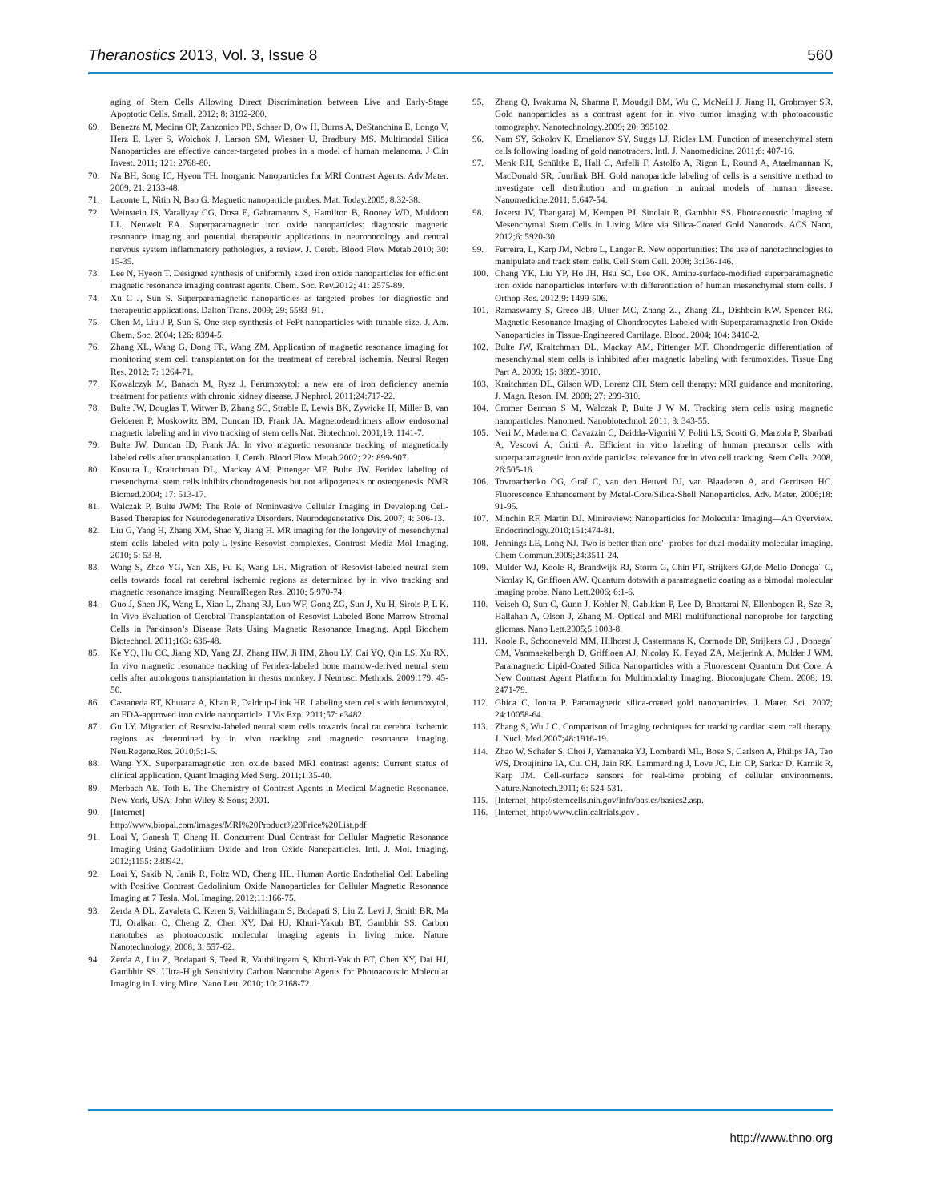Theranostics 2013, Vol. 3, Issue 8 560
aging of Stem Cells Allowing Direct Discrimination between Live and Early-Stage Apoptotic Cells. Small. 2012; 8: 3192-200.
69. Benezra M, Medina OP, Zanzonico PB, Schaer D, Ow H, Burns A, DeStanchina E, Longo V, Herz E, Lyer S, Wolchok J, Larson SM, Wiesner U, Bradbury MS. Multimodal Silica Nanoparticles are effective cancer-targeted probes in a model of human melanoma. J Clin Invest. 2011; 121: 2768-80.
70. Na BH, Song IC, Hyeon TH. Inorganic Nanoparticles for MRI Contrast Agents. Adv.Mater. 2009; 21: 2133-48.
71. Laconte L, Nitin N, Bao G. Magnetic nanoparticle probes. Mat. Today.2005; 8:32-38.
72. Weinstein JS, Varallyay CG, Dosa E, Gahramanov S, Hamilton B, Rooney WD, Muldoon LL, Neuwelt EA. Superparamagnetic iron oxide nanoparticles: diagnostic magnetic resonance imaging and potential therapeutic applications in neurooncology and central nervous system inflammatory pathologies, a review. J. Cereb. Blood Flow Metab.2010; 30: 15-35.
73. Lee N, Hyeon T. Designed synthesis of uniformly sized iron oxide nanoparticles for efficient magnetic resonance imaging contrast agents. Chem. Soc. Rev.2012; 41: 2575-89.
74. Xu C J, Sun S. Superparamagnetic nanoparticles as targeted probes for diagnostic and therapeutic applications. Dalton Trans. 2009; 29: 5583–91.
75. Chen M, Liu J P, Sun S. One-step synthesis of FePt nanoparticles with tunable size. J. Am. Chem. Soc. 2004; 126: 8394-5.
76. Zhang XL, Wang G, Dong FR, Wang ZM. Application of magnetic resonance imaging for monitoring stem cell transplantation for the treatment of cerebral ischemia. Neural Regen Res. 2012; 7: 1264-71.
77. Kowalczyk M, Banach M, Rysz J. Ferumoxytol: a new era of iron deficiency anemia treatment for patients with chronic kidney disease. J Nephrol. 2011;24:717-22.
78. Bulte JW, Douglas T, Witwer B, Zhang SC, Strable E, Lewis BK, Zywicke H, Miller B, van Gelderen P, Moskowitz BM, Duncan ID, Frank JA. Magnetodendrimers allow endosomal magnetic labeling and in vivo tracking of stem cells.Nat. Biotechnol. 2001;19: 1141-7.
79. Bulte JW, Duncan ID, Frank JA. In vivo magnetic resonance tracking of magnetically labeled cells after transplantation. J. Cereb. Blood Flow Metab.2002; 22: 899-907.
80. Kostura L, Kraitchman DL, Mackay AM, Pittenger MF, Bulte JW. Feridex labeling of mesenchymal stem cells inhibits chondrogenesis but not adipogenesis or osteogenesis. NMR Biomed.2004; 17: 513-17.
81. Walczak P, Bulte JWM: The Role of Noninvasive Cellular Imaging in Developing Cell-Based Therapies for Neurodegenerative Disorders. Neurodegenerative Dis. 2007; 4: 306-13.
82. Liu G, Yang H, Zhang XM, Shao Y, Jiang H. MR imaging for the longevity of mesenchymal stem cells labeled with poly-L-lysine-Resovist complexes. Contrast Media Mol Imaging. 2010; 5: 53-8.
83. Wang S, Zhao YG, Yan XB, Fu K, Wang LH. Migration of Resovist-labeled neural stem cells towards focal rat cerebral ischemic regions as determined by in vivo tracking and magnetic resonance imaging. NeuralRegen Res. 2010; 5:970-74.
84. Guo J, Shen JK, Wang L, Xiao L, Zhang RJ, Luo WF, Gong ZG, Sun J, Xu H, Sirois P, L K. In Vivo Evaluation of Cerebral Transplantation of Resovist-Labeled Bone Marrow Stromal Cells in Parkinson’s Disease Rats Using Magnetic Resonance Imaging. Appl Biochem Biotechnol. 2011;163: 636-48.
85. Ke YQ, Hu CC, Jiang XD, Yang ZJ, Zhang HW, Ji HM, Zhou LY, Cai YQ, Qin LS, Xu RX. In vivo magnetic resonance tracking of Feridex-labeled bone marrow-derived neural stem cells after autologous transplantation in rhesus monkey. J Neurosci Methods. 2009;179: 45-50.
86. Castaneda RT, Khurana A, Khan R, Daldrup-Link HE. Labeling stem cells with ferumoxytol, an FDA-approved iron oxide nanoparticle. J Vis Exp. 2011;57: e3482.
87. Gu LY. Migration of Resovist-labeled neural stem cells towards focal rat cerebral ischemic regions as determined by in vivo tracking and magnetic resonance imaging. Neu.Regene.Res. 2010;5:1-5.
88. Wang YX. Superparamagnetic iron oxide based MRI contrast agents: Current status of clinical application. Quant Imaging Med Surg. 2011;1:35-40.
89. Merbach AE, Toth E. The Chemistry of Contrast Agents in Medical Magnetic Resonance. New York, USA: John Wiley & Sons; 2001.
90. [Internet]
http://www.biopal.com/images/MRI%20Product%20Price%20List.pdf
91. Loai Y, Ganesh T, Cheng H. Concurrent Dual Contrast for Cellular Magnetic Resonance Imaging Using Gadolinium Oxide and Iron Oxide Nanoparticles. Intl. J. Mol. Imaging. 2012;1155: 230942.
92. Loai Y, Sakib N, Janik R, Foltz WD, Cheng HL. Human Aortic Endothelial Cell Labeling with Positive Contrast Gadolinium Oxide Nanoparticles for Cellular Magnetic Resonance Imaging at 7 Tesla. Mol. Imaging. 2012;11:166-75.
93. Zerda A DL, Zavaleta C, Keren S, Vaithilingam S, Bodapati S, Liu Z, Levi J, Smith BR, Ma TJ, Oralkan O, Cheng Z, Chen XY, Dai HJ, Khuri-Yakub BT, Gambhir SS. Carbon nanotubes as photoacoustic molecular imaging agents in living mice. Nature Nanotechnology, 2008; 3: 557-62.
94. Zerda A, Liu Z, Bodapati S, Teed R, Vaithilingam S, Khuri-Yakub BT, Chen XY, Dai HJ, Gambhir SS. Ultra-High Sensitivity Carbon Nanotube Agents for Photoacoustic Molecular Imaging in Living Mice. Nano Lett. 2010; 10: 2168-72.
95. Zhang Q, Iwakuma N, Sharma P, Moudgil BM, Wu C, McNeill J, Jiang H, Grobmyer SR. Gold nanoparticles as a contrast agent for in vivo tumor imaging with photoacoustic tomography. Nanotechnology.2009; 20: 395102.
96. Nam SY, Sokolov K, Emelianov SY, Suggs LJ, Ricles LM. Function of mesenchymal stem cells following loading of gold nanotracers. Intl. J. Nanomedicine. 2011;6: 407-16.
97. Menk RH, Schültke E, Hall C, Arfelli F, Astolfo A, Rigon L, Round A, Ataelmannan K, MacDonald SR, Juurlink BH. Gold nanoparticle labeling of cells is a sensitive method to investigate cell distribution and migration in animal models of human disease. Nanomedicine.2011; 5:647-54.
98. Jokerst JV, Thangaraj M, Kempen PJ, Sinclair R, Gambhir SS. Photoacoustic Imaging of Mesenchymal Stem Cells in Living Mice via Silica-Coated Gold Nanorods. ACS Nano, 2012;6: 5920-30.
99. Ferreira, L, Karp JM, Nobre L, Langer R. New opportunities: The use of nanotechnologies to manipulate and track stem cells. Cell Stem Cell. 2008; 3:136-146.
100. Chang YK, Liu YP, Ho JH, Hsu SC, Lee OK. Amine-surface-modified superparamagnetic iron oxide nanoparticles interfere with differentiation of human mesenchymal stem cells. J Orthop Res. 2012;9: 1499-506.
101. Ramaswamy S, Greco JB, Uluer MC, Zhang ZJ, Zhang ZL, Dishbein KW. Spencer RG. Magnetic Resonance Imaging of Chondrocytes Labeled with Superparamagnetic Iron Oxide Nanoparticles in Tissue-Engineered Cartilage. Blood. 2004; 104: 3410-2.
102. Bulte JW, Kraitchman DL, Mackay AM, Pittenger MF. Chondrogenic differentiation of mesenchymal stem cells is inhibited after magnetic labeling with ferumoxides. Tissue Eng Part A. 2009; 15: 3899-3910.
103. Kraitchman DL, Gilson WD, Lorenz CH. Stem cell therapy: MRI guidance and monitoring. J. Magn. Reson. IM. 2008; 27: 299-310.
104. Cromer Berman S M, Walczak P, Bulte J W M. Tracking stem cells using magnetic nanoparticles. Nanomed. Nanobiotechnol. 2011; 3: 343-55.
105. Neri M, Maderna C, Cavazzin C, Deidda-Vigoriti V, Politi LS, Scotti G, Marzola P, Sbarbati A, Vescovi A, Gritti A. Efficient in vitro labeling of human precursor cells with superparamagnetic iron oxide particles: relevance for in vivo cell tracking. Stem Cells. 2008, 26:505-16.
106. Tovmachenko OG, Graf C, van den Heuvel DJ, van Blaaderen A, and Gerritsen HC. Fluorescence Enhancement by Metal-Core/Silica-Shell Nanoparticles. Adv. Mater. 2006;18: 91-95.
107. Minchin RF, Martin DJ. Minireview: Nanoparticles for Molecular Imaging—An Overview. Endocrinology.2010;151:474-81.
108. Jennings LE, Long NJ. Two is better than one'--probes for dual-modality molecular imaging. Chem Commun.2009;24:3511-24.
109. Mulder WJ, Koole R, Brandwijk RJ, Storm G, Chin PT, Strijkers GJ,de Mello Donega´ C, Nicolay K, Griffioen AW. Quantum dotswith a paramagnetic coating as a bimodal molecular imaging probe. Nano Lett.2006; 6:1-6.
110. Veiseh O, Sun C, Gunn J, Kohler N, Gabikian P, Lee D, Bhattarai N, Ellenbogen R, Sze R, Hallahan A, Olson J, Zhang M. Optical and MRI multifunctional nanoprobe for targeting gliomas. Nano Lett.2005;5:1003-8.
111. Koole R, Schooneveld MM, Hilhorst J, Castermans K, Cormode DP, Strijkers GJ , Donega´ CM, Vanmaekelbergh D, Griffioen AJ, Nicolay K, Fayad ZA, Meijerink A, Mulder J WM. Paramagnetic Lipid-Coated Silica Nanoparticles with a Fluorescent Quantum Dot Core: A New Contrast Agent Platform for Multimodality Imaging. Bioconjugate Chem. 2008; 19: 2471-79.
112. Ghica C, Ionita P. Paramagnetic silica-coated gold nanoparticles. J. Mater. Sci. 2007; 24:10058-64.
113. Zhang S, Wu J C. Comparison of Imaging techniques for tracking cardiac stem cell therapy. J. Nucl. Med.2007;48:1916-19.
114. Zhao W, Schafer S, Choi J, Yamanaka YJ, Lombardi ML, Bose S, Carlson A, Philips JA, Tao WS, Droujinine IA, Cui CH, Jain RK, Lammerding J, Love JC, Lin CP, Sarkar D, Karnik R, Karp JM. Cell-surface sensors for real-time probing of cellular environments. Nature.Nanotech.2011; 6: 524-531.
115. [Internet] http://stemcells.nih.gov/info/basics/basics2.asp.
116. [Internet] http://www.clinicaltrials.gov .
http://www.thno.org